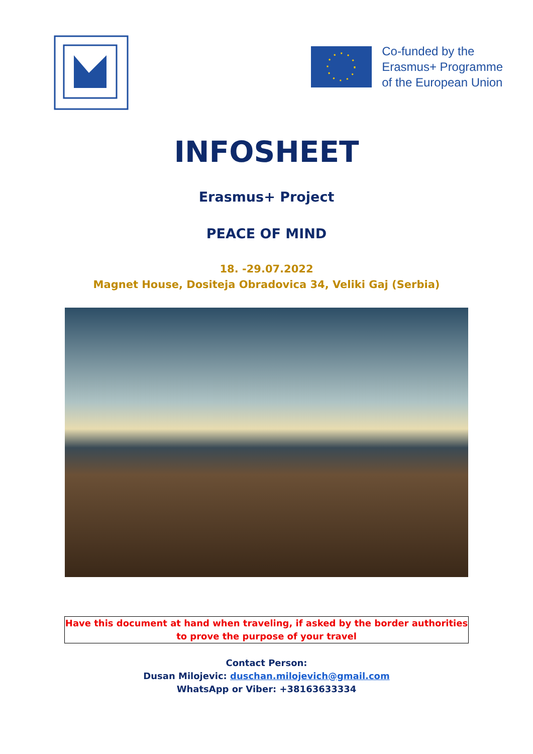Co-funded by the
Erasmus+ Programme
of the European Union
INFOSHEET
Erasmus+ Project
PEACE OF MIND
18. -29.07.2022
Magnet House, Dositeja Obradovica 34, Veliki Gaj (Serbia)
Have this document at hand when traveling, if asked by the border authorities
to prove the purpose of your travel
Contact Person:
Dusan Milojevic: duschan.milojevich@gmail.com
WhatsApp or Viber: +38163633334